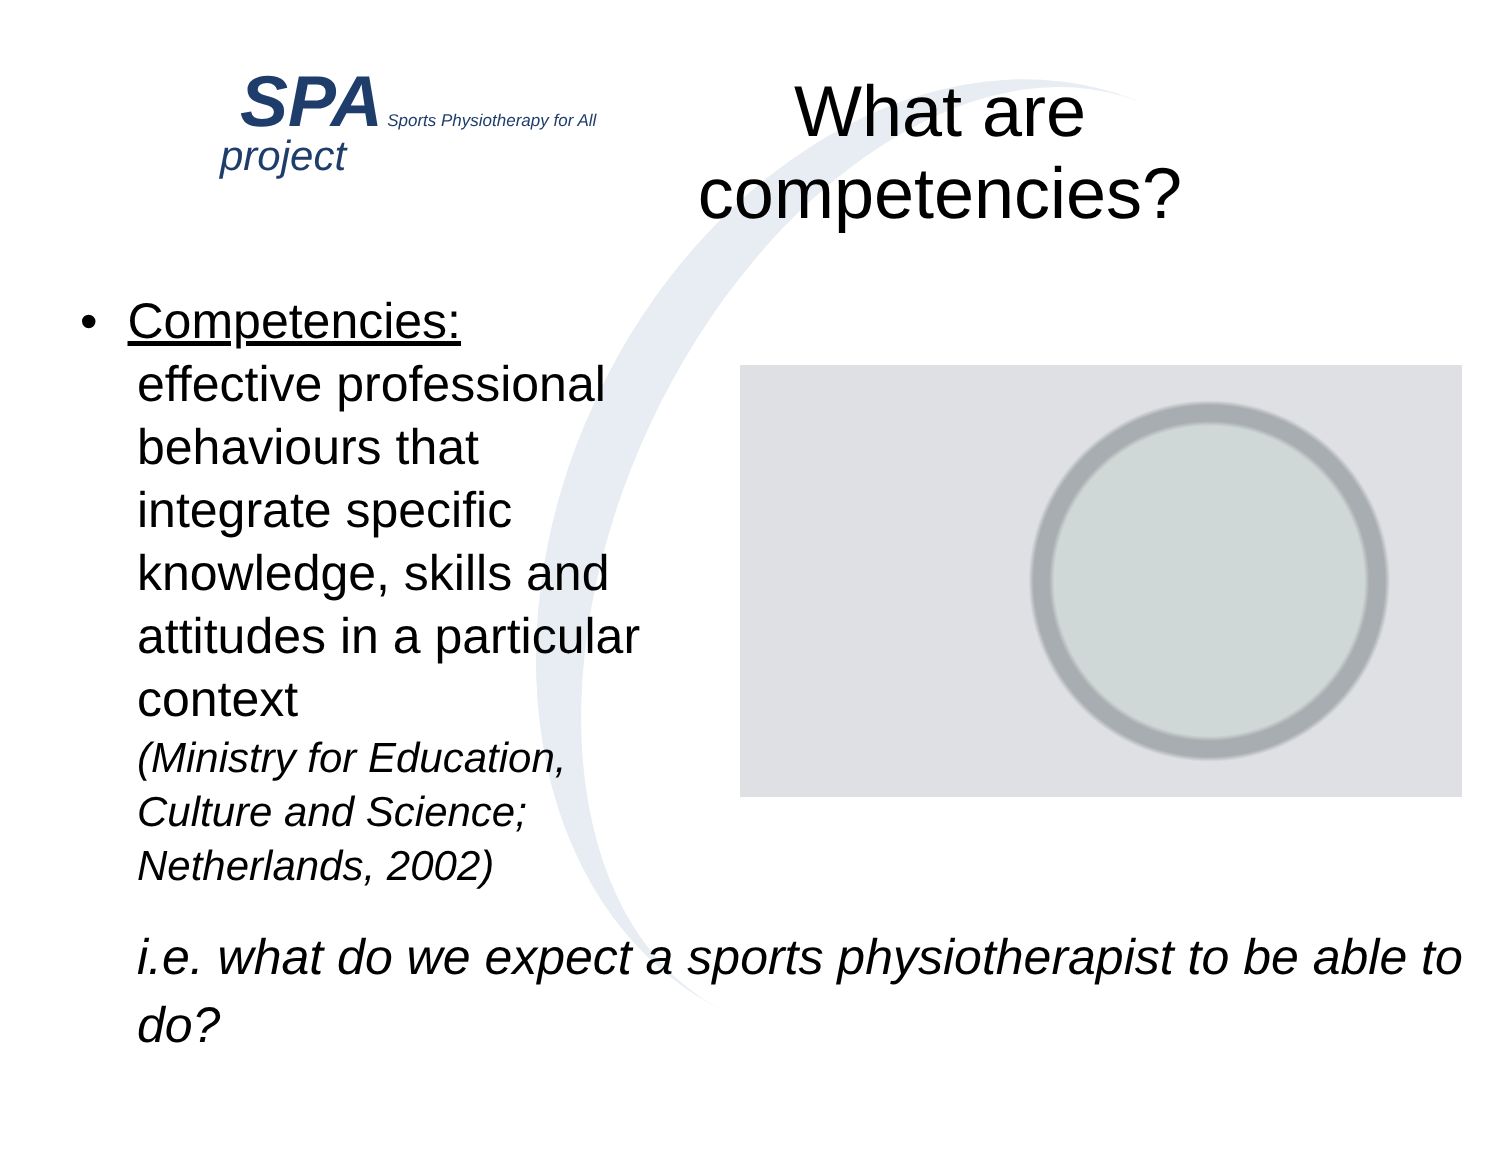SPA Sports Physiotherapy for All
project
What are competencies?
• Competencies:
effective professional behaviours that integrate specific knowledge, skills and attitudes in a particular context
(Ministry for Education, Culture and Science; Netherlands, 2002)
i.e. what do we expect a sports physiotherapist to be able to do?